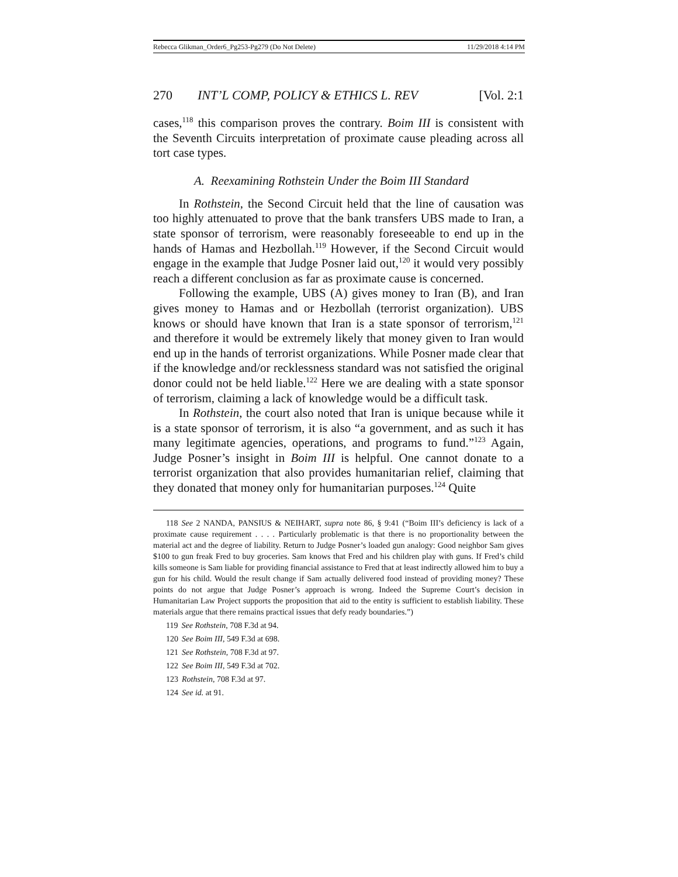Rebecca Glikman_Order6_Pg253-Pg279 (Do Not Delete) 11/29/2018 4:14 PM
270 INT’L COMP, POLICY & ETHICS L. REV [Vol. 2:1
cases,<sup>118</sup> this comparison proves the contrary. Boim III is consistent with the Seventh Circuits interpretation of proximate cause pleading across all tort case types.
A. Reexamining Rothstein Under the Boim III Standard
In Rothstein, the Second Circuit held that the line of causation was too highly attenuated to prove that the bank transfers UBS made to Iran, a state sponsor of terrorism, were reasonably foreseeable to end up in the hands of Hamas and Hezbollah.<sup>119</sup> However, if the Second Circuit would engage in the example that Judge Posner laid out,<sup>120</sup> it would very possibly reach a different conclusion as far as proximate cause is concerned.
Following the example, UBS (A) gives money to Iran (B), and Iran gives money to Hamas and or Hezbollah (terrorist organization). UBS knows or should have known that Iran is a state sponsor of terrorism,<sup>121</sup> and therefore it would be extremely likely that money given to Iran would end up in the hands of terrorist organizations. While Posner made clear that if the knowledge and/or recklessness standard was not satisfied the original donor could not be held liable.<sup>122</sup> Here we are dealing with a state sponsor of terrorism, claiming a lack of knowledge would be a difficult task.
In Rothstein, the court also noted that Iran is unique because while it is a state sponsor of terrorism, it is also “a government, and as such it has many legitimate agencies, operations, and programs to fund.”<sup>123</sup> Again, Judge Posner’s insight in Boim III is helpful. One cannot donate to a terrorist organization that also provides humanitarian relief, claiming that they donated that money only for humanitarian purposes.<sup>124</sup> Quite
118 See 2 NANDA, PANSIUS & NEIHART, supra note 86, § 9:41 (“Boim III’s deficiency is lack of a proximate cause requirement . . . . Particularly problematic is that there is no proportionality between the material act and the degree of liability. Return to Judge Posner’s loaded gun analogy: Good neighbor Sam gives $100 to gun freak Fred to buy groceries. Sam knows that Fred and his children play with guns. If Fred’s child kills someone is Sam liable for providing financial assistance to Fred that at least indirectly allowed him to buy a gun for his child. Would the result change if Sam actually delivered food instead of providing money? These points do not argue that Judge Posner’s approach is wrong. Indeed the Supreme Court’s decision in Humanitarian Law Project supports the proposition that aid to the entity is sufficient to establish liability. These materials argue that there remains practical issues that defy ready boundaries.”)
119 See Rothstein, 708 F.3d at 94.
120 See Boim III, 549 F.3d at 698.
121 See Rothstein, 708 F.3d at 97.
122 See Boim III, 549 F.3d at 702.
123 Rothstein, 708 F.3d at 97.
124 See id. at 91.